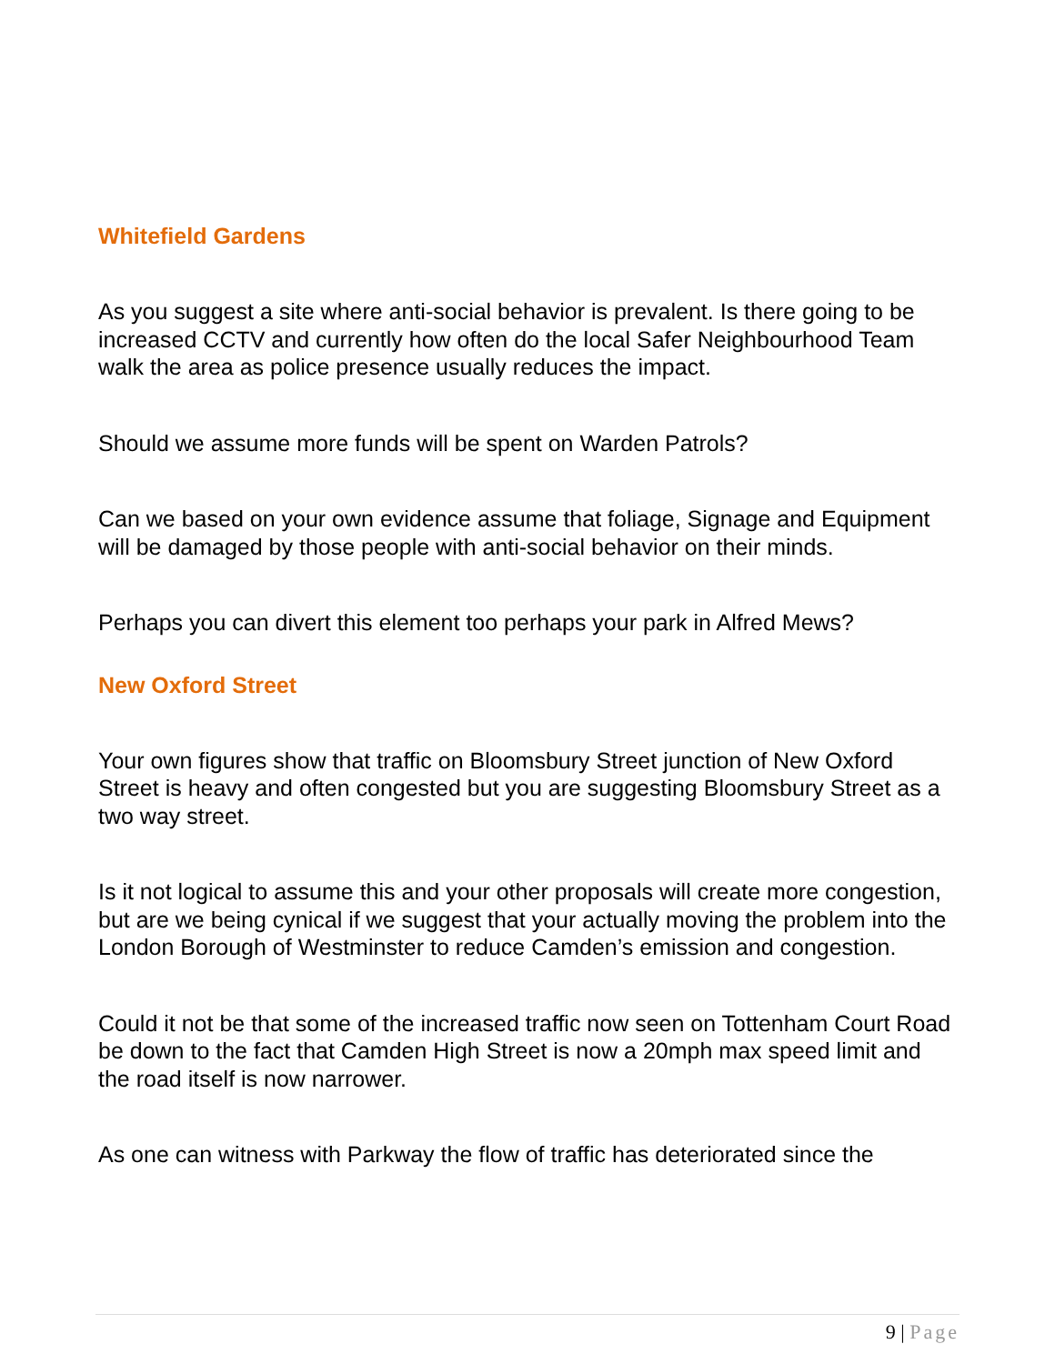Whitefield Gardens
As you suggest a site where anti-social behavior is prevalent. Is there going to be increased CCTV and currently how often do the local Safer Neighbourhood Team walk the area as police presence usually reduces the impact.
Should we assume more funds will be spent on Warden Patrols?
Can we based on your own evidence assume that foliage, Signage and Equipment will be damaged by those people with anti-social behavior on their minds.
Perhaps you can divert this element too perhaps your park in Alfred Mews?
New Oxford Street
Your own figures show that traffic on Bloomsbury Street junction of New Oxford Street is heavy and often congested but you are suggesting Bloomsbury Street as a two way street.
Is it not logical to assume this and your other proposals will create more congestion, but are we being cynical if we suggest that your actually moving the problem into the London Borough of Westminster to reduce Camden’s emission and congestion.
Could it not be that some of the increased traffic now seen on Tottenham Court Road be down to the fact that Camden High Street is now a 20mph max speed limit and the road itself is now narrower.
As one can witness with Parkway the flow of traffic has deteriorated since the
9 | Page